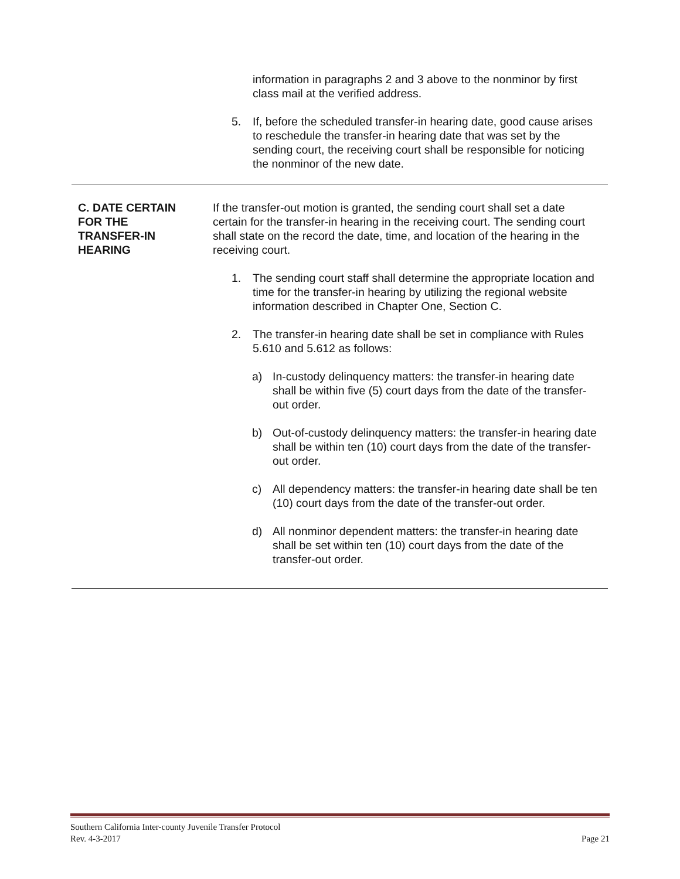information in paragraphs 2 and 3 above to the nonminor by first class mail at the verified address.
5. If, before the scheduled transfer-in hearing date, good cause arises to reschedule the transfer-in hearing date that was set by the sending court, the receiving court shall be responsible for noticing the nonminor of the new date.
C. DATE CERTAIN
FOR THE
TRANSFER-IN
HEARING
If the transfer-out motion is granted, the sending court shall set a date certain for the transfer-in hearing in the receiving court. The sending court shall state on the record the date, time, and location of the hearing in the receiving court.
1. The sending court staff shall determine the appropriate location and time for the transfer-in hearing by utilizing the regional website information described in Chapter One, Section C.
2. The transfer-in hearing date shall be set in compliance with Rules 5.610 and 5.612 as follows:
a) In-custody delinquency matters: the transfer-in hearing date shall be within five (5) court days from the date of the transfer-out order.
b) Out-of-custody delinquency matters: the transfer-in hearing date shall be within ten (10) court days from the date of the transfer-out order.
c) All dependency matters: the transfer-in hearing date shall be ten (10) court days from the date of the transfer-out order.
d) All nonminor dependent matters: the transfer-in hearing date shall be set within ten (10) court days from the date of the transfer-out order.
Southern California Inter-county Juvenile Transfer Protocol
Rev. 4-3-2017 Page 21